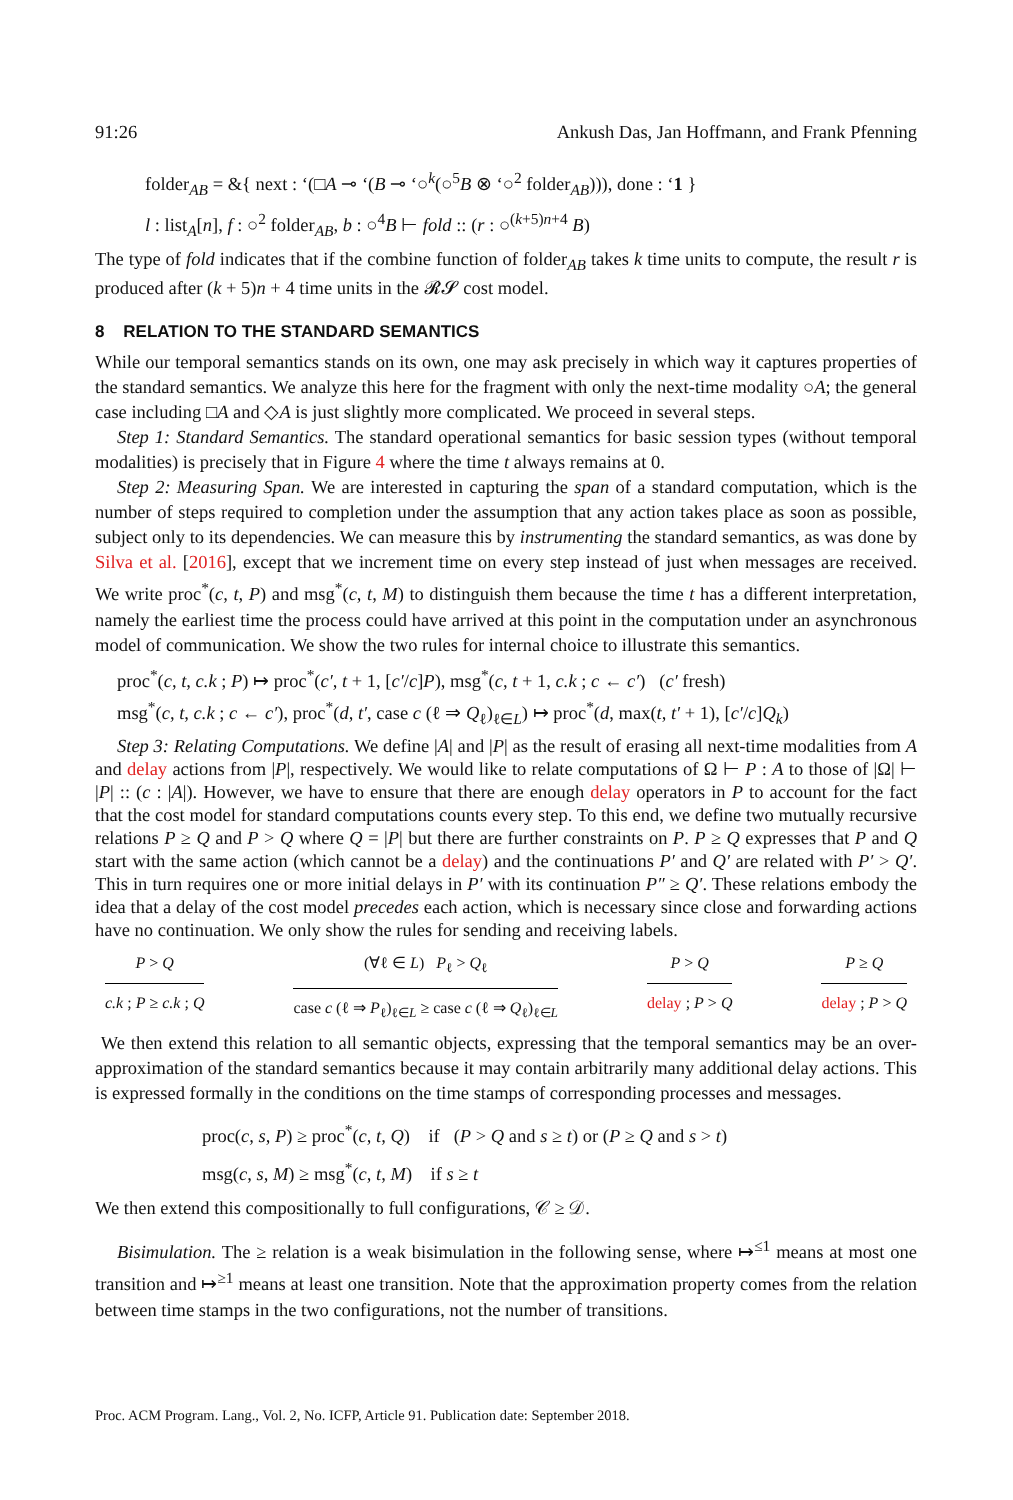91:26 Ankush Das, Jan Hoffmann, and Frank Pfenning
folder<sub>AB</sub> = &{ next : ‘(□A ⊸ ‘(B ⊸ ‘○<sup>k</sup>(○<sup>5</sup>B ⊗ ‘○<sup>2</sup> folder<sub>AB</sub>))), done : ‘1 }
l : list<sub>A</sub>[n], f : ○<sup>2</sup> folder<sub>AB</sub>, b : ○<sup>4</sup>B ⊢ fold :: (r : ○<sup>(k+5)n+4</sup> B)
The type of fold indicates that if the combine function of folder<sub>AB</sub> takes k time units to compute, the result r is produced after (k + 5)n + 4 time units in the 𝓡𝓢 cost model.
8 RELATION TO THE STANDARD SEMANTICS
While our temporal semantics stands on its own, one may ask precisely in which way it captures properties of the standard semantics. We analyze this here for the fragment with only the next-time modality ○A; the general case including □A and ◇A is just slightly more complicated. We proceed in several steps.
Step 1: Standard Semantics. The standard operational semantics for basic session types (without temporal modalities) is precisely that in Figure 4 where the time t always remains at 0.
Step 2: Measuring Span. We are interested in capturing the span of a standard computation, which is the number of steps required to completion under the assumption that any action takes place as soon as possible, subject only to its dependencies. We can measure this by instrumenting the standard semantics, as was done by Silva et al. [2016], except that we increment time on every step instead of just when messages are received. We write proc<sup>*</sup>(c, t, P) and msg<sup>*</sup>(c, t, M) to distinguish them because the time t has a different interpretation, namely the earliest time the process could have arrived at this point in the computation under an asynchronous model of communication. We show the two rules for internal choice to illustrate this semantics.
proc<sup>*</sup>(c, t, c.k ; P) ↦ proc<sup>*</sup>(c′, t + 1, [c′/c]P), msg<sup>*</sup>(c, t + 1, c.k ; c ← c′) (c′ fresh)
msg<sup>*</sup>(c, t, c.k ; c ← c′), proc<sup>*</sup>(d, t′, case c (ℓ ⇒ Q<sub>ℓ</sub>)<sub>ℓ∈L</sub>) ↦ proc<sup>*</sup>(d, max(t, t′ + 1), [c′/c]Q<sub>k</sub>)
Step 3: Relating Computations. We define |A| and |P| as the result of erasing all next-time modalities from A and delay actions from |P|, respectively. We would like to relate computations of Ω ⊢ P : A to those of |Ω| ⊢ |P| :: (c : |A|). However, we have to ensure that there are enough delay operators in P to account for the fact that the cost model for standard computations counts every step. To this end, we define two mutually recursive relations P ≥ Q and P > Q where Q = |P| but there are further constraints on P. P ≥ Q expresses that P and Q start with the same action (which cannot be a delay) and the continuations P′ and Q′ are related with P′ > Q′. This in turn requires one or more initial delays in P′ with its continuation P″ ≥ Q′. These relations embody the idea that a delay of the cost model precedes each action, which is necessary since close and forwarding actions have no continuation. We only show the rules for sending and receiving labels.
P > Q
c.k ; P ≥ c.k ; Q
(∀ℓ ∈ L) P<sub>ℓ</sub> > Q<sub>ℓ</sub>
case c (ℓ ⇒ P<sub>ℓ</sub>)<sub>ℓ∈L</sub> ≥ case c (ℓ ⇒ Q<sub>ℓ</sub>)<sub>ℓ∈L</sub>
P > Q
delay ; P > Q
P ≥ Q
delay ; P > Q
We then extend this relation to all semantic objects, expressing that the temporal semantics may be an over-approximation of the standard semantics because it may contain arbitrarily many additional delay actions. This is expressed formally in the conditions on the time stamps of corresponding processes and messages.
proc(c, s, P) ≥ proc<sup>*</sup>(c, t, Q) if (P > Q and s ≥ t) or (P ≥ Q and s > t)
msg(c, s, M) ≥ msg<sup>*</sup>(c, t, M) if s ≥ t
We then extend this compositionally to full configurations, 𝒞 ≥ 𝒟.
Bisimulation. The ≥ relation is a weak bisimulation in the following sense, where ↦<sup>≤1</sup> means at most one transition and ↦<sup>≥1</sup> means at least one transition. Note that the approximation property comes from the relation between time stamps in the two configurations, not the number of transitions.
Proc. ACM Program. Lang., Vol. 2, No. ICFP, Article 91. Publication date: September 2018.